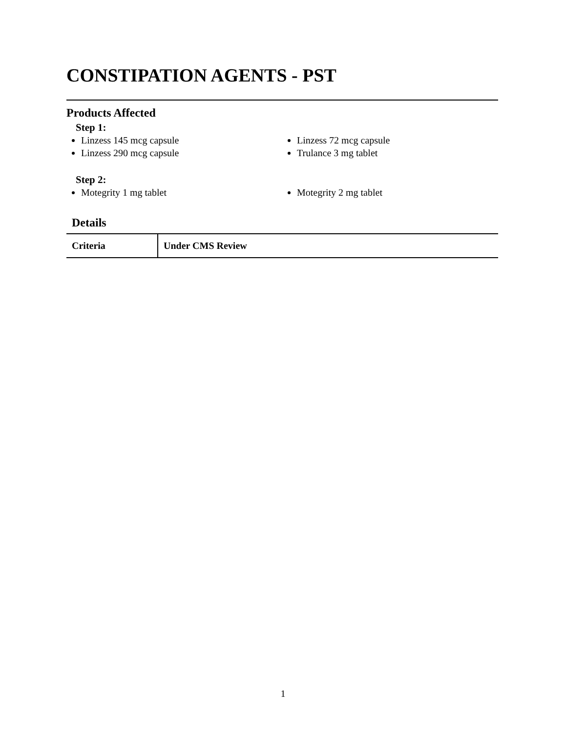CONSTIPATION AGENTS - PST
Products Affected
Step 1:
Linzess 145 mcg capsule
Linzess 290 mcg capsule
Linzess 72 mcg capsule
Trulance 3 mg tablet
Step 2:
Motegrity 1 mg tablet Motegrity 2 mg tablet
Details
| Criteria | Under CMS Review |
1